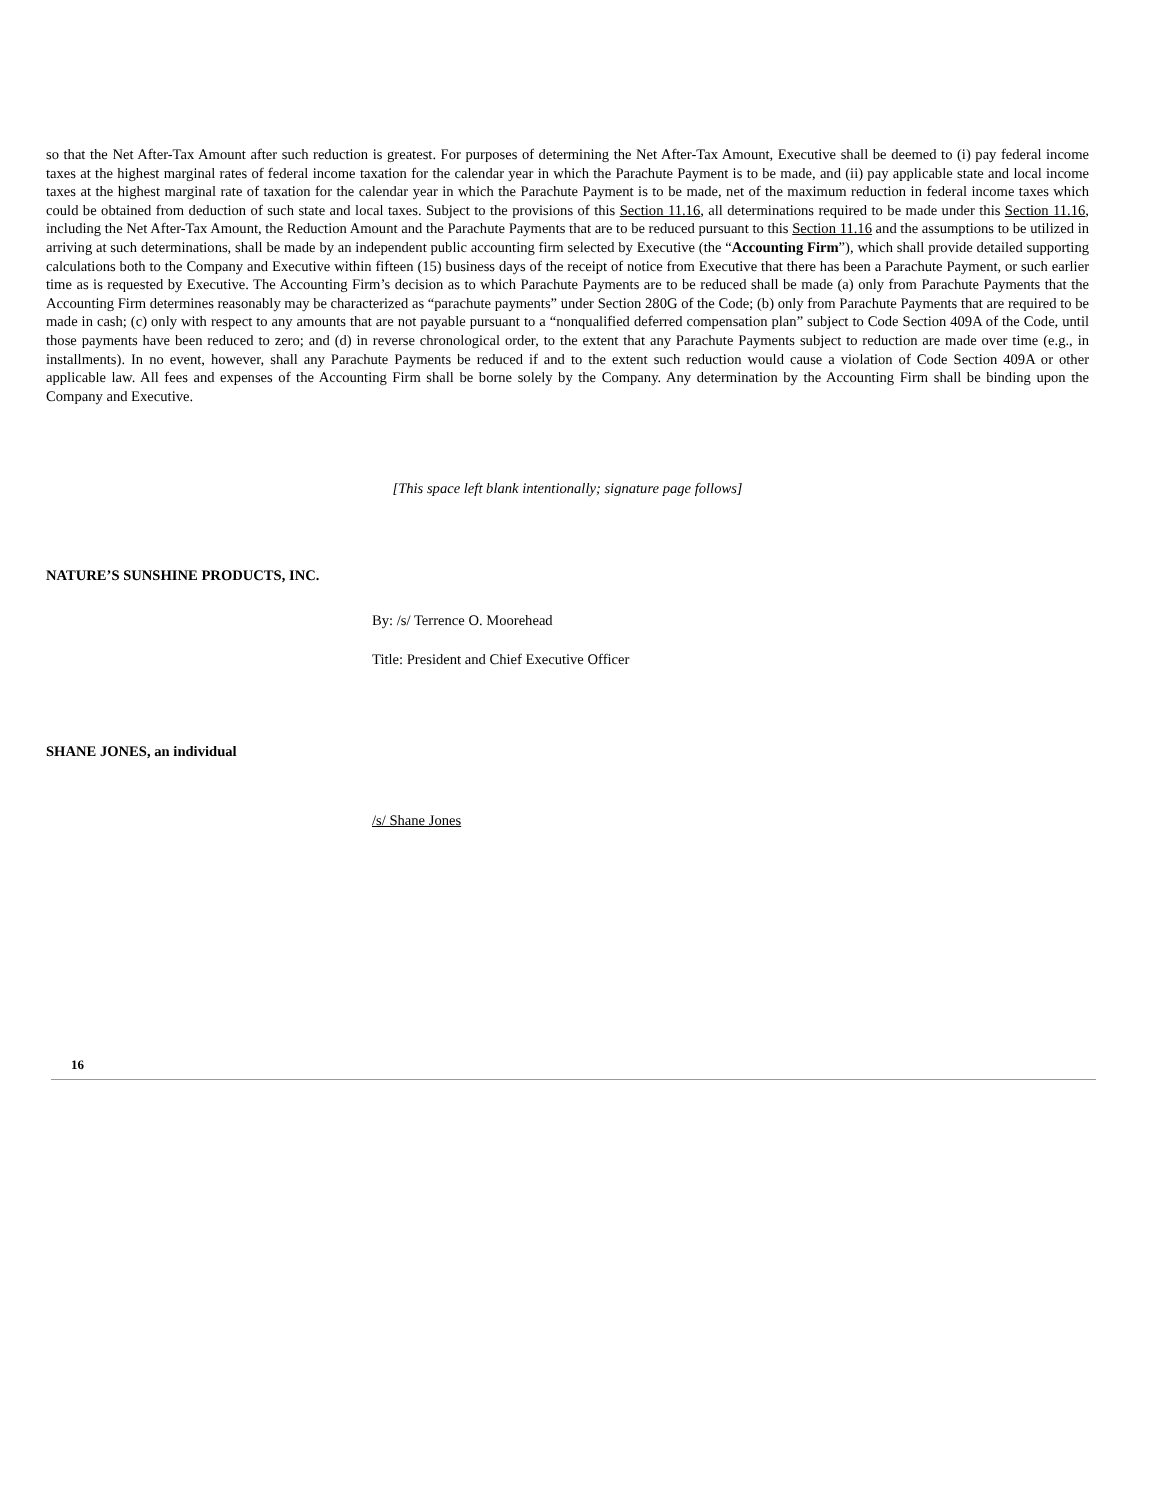so that the Net After-Tax Amount after such reduction is greatest. For purposes of determining the Net After-Tax Amount, Executive shall be deemed to (i) pay federal income taxes at the highest marginal rates of federal income taxation for the calendar year in which the Parachute Payment is to be made, and (ii) pay applicable state and local income taxes at the highest marginal rate of taxation for the calendar year in which the Parachute Payment is to be made, net of the maximum reduction in federal income taxes which could be obtained from deduction of such state and local taxes. Subject to the provisions of this Section 11.16, all determinations required to be made under this Section 11.16, including the Net After-Tax Amount, the Reduction Amount and the Parachute Payments that are to be reduced pursuant to this Section 11.16 and the assumptions to be utilized in arriving at such determinations, shall be made by an independent public accounting firm selected by Executive (the “Accounting Firm”), which shall provide detailed supporting calculations both to the Company and Executive within fifteen (15) business days of the receipt of notice from Executive that there has been a Parachute Payment, or such earlier time as is requested by Executive. The Accounting Firm’s decision as to which Parachute Payments are to be reduced shall be made (a) only from Parachute Payments that the Accounting Firm determines reasonably may be characterized as “parachute payments” under Section 280G of the Code; (b) only from Parachute Payments that are required to be made in cash; (c) only with respect to any amounts that are not payable pursuant to a “nonqualified deferred compensation plan” subject to Code Section 409A of the Code, until those payments have been reduced to zero; and (d) in reverse chronological order, to the extent that any Parachute Payments subject to reduction are made over time (e.g., in installments). In no event, however, shall any Parachute Payments be reduced if and to the extent such reduction would cause a violation of Code Section 409A or other applicable law. All fees and expenses of the Accounting Firm shall be borne solely by the Company. Any determination by the Accounting Firm shall be binding upon the Company and Executive.
[This space left blank intentionally; signature page follows]
NATURE’S SUNSHINE PRODUCTS, INC.
By: /s/ Terrence O. Moorehead
Title: President and Chief Executive Officer
SHANE JONES, an individual
/s/ Shane Jones
16